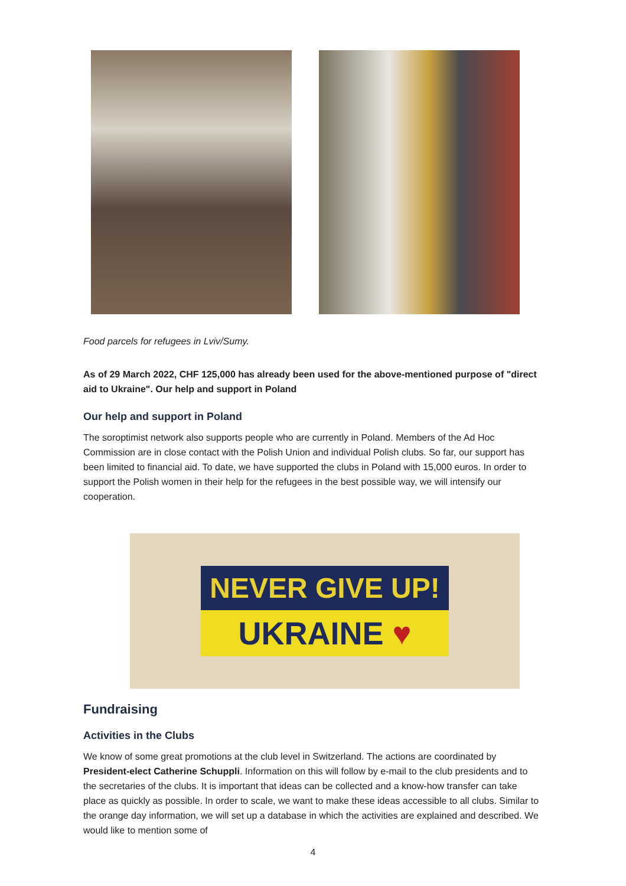Food parcels for refugees in Lviv/Sumy.
As of 29 March 2022, CHF 125,000 has already been used for the above-mentioned purpose of "direct aid to Ukraine". Our help and support in Poland
Our help and support in Poland
The soroptimist network also supports people who are currently in Poland. Members of the Ad Hoc Commission are in close contact with the Polish Union and individual Polish clubs. So far, our support has been limited to financial aid. To date, we have supported the clubs in Poland with 15,000 euros. In order to support the Polish women in their help for the refugees in the best possible way, we will intensify our cooperation.
NEVER GIVE UP!
UKRAINE ♥
Fundraising
Activities in the Clubs
We know of some great promotions at the club level in Switzerland. The actions are coordinated by President-elect Catherine Schuppli. Information on this will follow by e-mail to the club presidents and to the secretaries of the clubs. It is important that ideas can be collected and a know-how transfer can take place as quickly as possible. In order to scale, we want to make these ideas accessible to all clubs. Similar to the orange day information, we will set up a database in which the activities are explained and described. We would like to mention some of
4